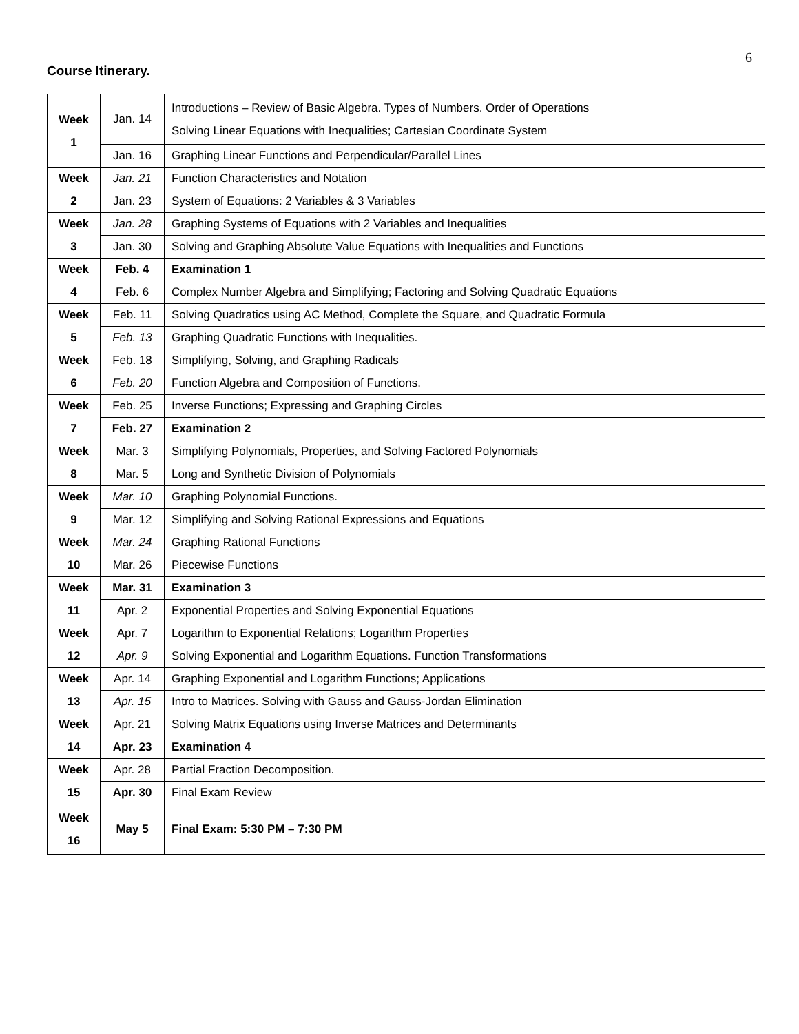6
Course Itinerary.
| Week 1 | Jan. 14 | Introductions – Review of Basic Algebra. Types of Numbers. Order of Operations Solving Linear Equations with Inequalities; Cartesian Coordinate System |
| | Jan. 16 | Graphing Linear Functions and Perpendicular/Parallel Lines |
| Week | Jan. 21 | Function Characteristics and Notation |
| 2 | Jan. 23 | System of Equations: 2 Variables & 3 Variables |
| Week | Jan. 28 | Graphing Systems of Equations with 2 Variables and Inequalities |
| 3 | Jan. 30 | Solving and Graphing Absolute Value Equations with Inequalities and Functions |
| Week | Feb. 4 | Examination 1 |
| 4 | Feb. 6 | Complex Number Algebra and Simplifying; Factoring and Solving Quadratic Equations |
| Week | Feb. 11 | Solving Quadratics using AC Method, Complete the Square, and Quadratic Formula |
| 5 | Feb. 13 | Graphing Quadratic Functions with Inequalities. |
| Week | Feb. 18 | Simplifying, Solving, and Graphing Radicals |
| 6 | Feb. 20 | Function Algebra and Composition of Functions. |
| Week | Feb. 25 | Inverse Functions; Expressing and Graphing Circles |
| 7 | Feb. 27 | Examination 2 |
| Week | Mar. 3 | Simplifying Polynomials, Properties, and Solving Factored Polynomials |
| 8 | Mar. 5 | Long and Synthetic Division of Polynomials |
| Week | Mar. 10 | Graphing Polynomial Functions. |
| 9 | Mar. 12 | Simplifying and Solving Rational Expressions and Equations |
| Week | Mar. 24 | Graphing Rational Functions |
| 10 | Mar. 26 | Piecewise Functions |
| Week | Mar. 31 | Examination 3 |
| 11 | Apr. 2 | Exponential Properties and Solving Exponential Equations |
| Week | Apr. 7 | Logarithm to Exponential Relations; Logarithm Properties |
| 12 | Apr. 9 | Solving Exponential and Logarithm Equations. Function Transformations |
| Week | Apr. 14 | Graphing Exponential and Logarithm Functions; Applications |
| 13 | Apr. 15 | Intro to Matrices. Solving with Gauss and Gauss-Jordan Elimination |
| Week | Apr. 21 | Solving Matrix Equations using Inverse Matrices and Determinants |
| 14 | Apr. 23 | Examination 4 |
| Week | Apr. 28 | Partial Fraction Decomposition. |
| 15 | Apr. 30 | Final Exam Review |
| Week 16 | May 5 | Final Exam: 5:30 PM – 7:30 PM |